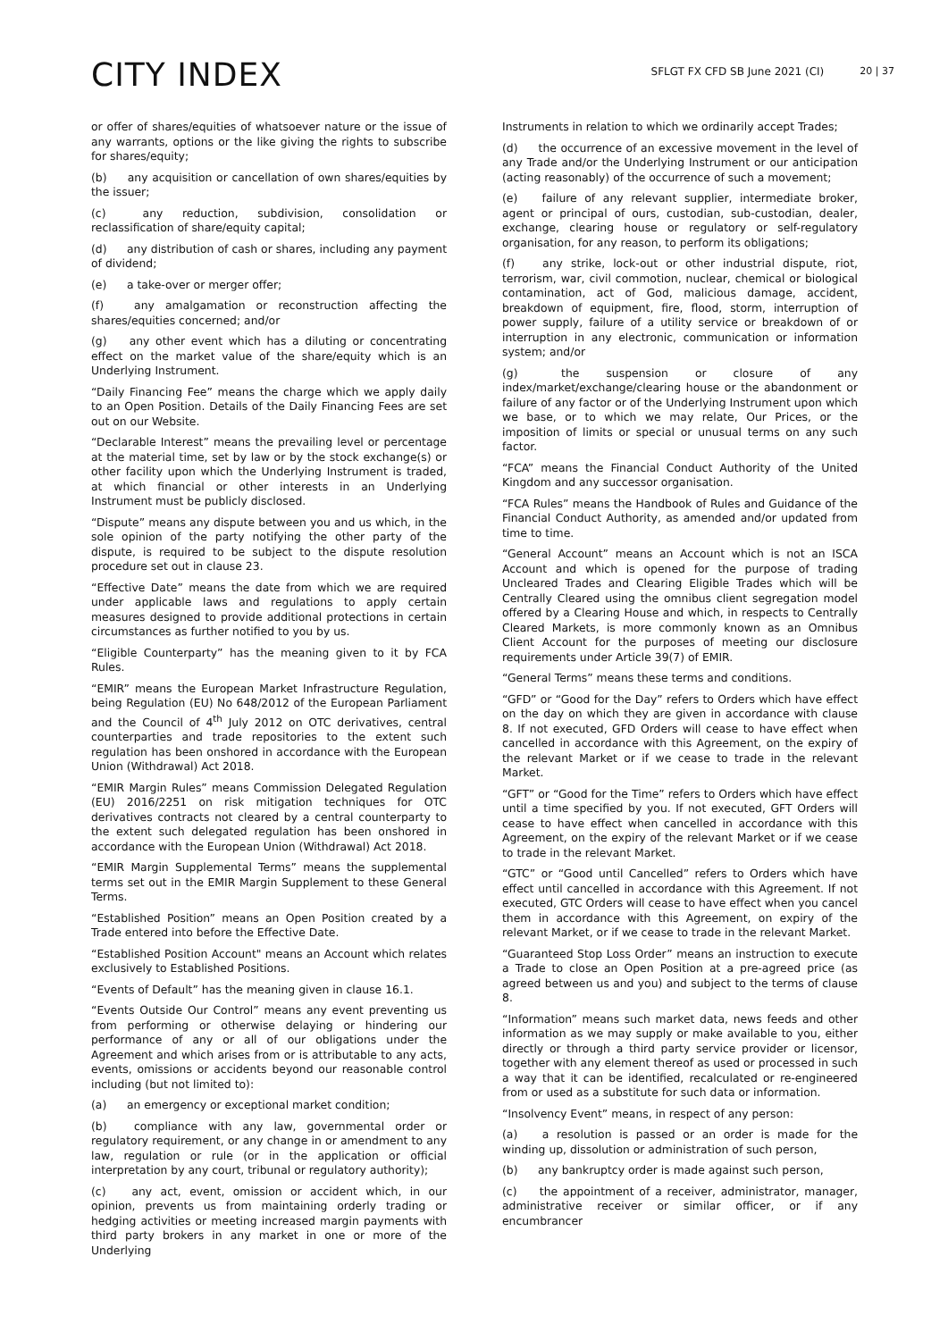CITY INDEX
SFLGT FX CFD SB June 2021 (CI)
20 | 37
or offer of shares/equities of whatsoever nature or the issue of any warrants, options or the like giving the rights to subscribe for shares/equity;
(b) any acquisition or cancellation of own shares/equities by the issuer;
(c) any reduction, subdivision, consolidation or reclassification of share/equity capital;
(d) any distribution of cash or shares, including any payment of dividend;
(e) a take-over or merger offer;
(f) any amalgamation or reconstruction affecting the shares/equities concerned; and/or
(g) any other event which has a diluting or concentrating effect on the market value of the share/equity which is an Underlying Instrument.
“Daily Financing Fee” means the charge which we apply daily to an Open Position. Details of the Daily Financing Fees are set out on our Website.
“Declarable Interest” means the prevailing level or percentage at the material time, set by law or by the stock exchange(s) or other facility upon which the Underlying Instrument is traded, at which financial or other interests in an Underlying Instrument must be publicly disclosed.
“Dispute” means any dispute between you and us which, in the sole opinion of the party notifying the other party of the dispute, is required to be subject to the dispute resolution procedure set out in clause 23.
“Effective Date” means the date from which we are required under applicable laws and regulations to apply certain measures designed to provide additional protections in certain circumstances as further notified to you by us.
“Eligible Counterparty” has the meaning given to it by FCA Rules.
“EMIR” means the European Market Infrastructure Regulation, being Regulation (EU) No 648/2012 of the European Parliament and the Council of 4<sup>th</sup> July 2012 on OTC derivatives, central counterparties and trade repositories to the extent such regulation has been onshored in accordance with the European Union (Withdrawal) Act 2018.
“EMIR Margin Rules” means Commission Delegated Regulation (EU) 2016/2251 on risk mitigation techniques for OTC derivatives contracts not cleared by a central counterparty to the extent such delegated regulation has been onshored in accordance with the European Union (Withdrawal) Act 2018.
“EMIR Margin Supplemental Terms” means the supplemental terms set out in the EMIR Margin Supplement to these General Terms.
“Established Position” means an Open Position created by a Trade entered into before the Effective Date.
“Established Position Account" means an Account which relates exclusively to Established Positions.
“Events of Default” has the meaning given in clause 16.1.
“Events Outside Our Control” means any event preventing us from performing or otherwise delaying or hindering our performance of any or all of our obligations under the Agreement and which arises from or is attributable to any acts, events, omissions or accidents beyond our reasonable control including (but not limited to):
(a) an emergency or exceptional market condition;
(b) compliance with any law, governmental order or regulatory requirement, or any change in or amendment to any law, regulation or rule (or in the application or official interpretation by any court, tribunal or regulatory authority);
(c) any act, event, omission or accident which, in our opinion, prevents us from maintaining orderly trading or hedging activities or meeting increased margin payments with third party brokers in any market in one or more of the Underlying
Instruments in relation to which we ordinarily accept Trades;
(d) the occurrence of an excessive movement in the level of any Trade and/or the Underlying Instrument or our anticipation (acting reasonably) of the occurrence of such a movement;
(e) failure of any relevant supplier, intermediate broker, agent or principal of ours, custodian, sub-custodian, dealer, exchange, clearing house or regulatory or self-regulatory organisation, for any reason, to perform its obligations;
(f) any strike, lock-out or other industrial dispute, riot, terrorism, war, civil commotion, nuclear, chemical or biological contamination, act of God, malicious damage, accident, breakdown of equipment, fire, flood, storm, interruption of power supply, failure of a utility service or breakdown of or interruption in any electronic, communication or information system; and/or
(g) the suspension or closure of any index/market/exchange/clearing house or the abandonment or failure of any factor or of the Underlying Instrument upon which we base, or to which we may relate, Our Prices, or the imposition of limits or special or unusual terms on any such factor.
“FCA” means the Financial Conduct Authority of the United Kingdom and any successor organisation.
“FCA Rules” means the Handbook of Rules and Guidance of the Financial Conduct Authority, as amended and/or updated from time to time.
“General Account” means an Account which is not an ISCA Account and which is opened for the purpose of trading Uncleared Trades and Clearing Eligible Trades which will be Centrally Cleared using the omnibus client segregation model offered by a Clearing House and which, in respects to Centrally Cleared Markets, is more commonly known as an Omnibus Client Account for the purposes of meeting our disclosure requirements under Article 39(7) of EMIR.
“General Terms” means these terms and conditions.
“GFD” or “Good for the Day” refers to Orders which have effect on the day on which they are given in accordance with clause 8. If not executed, GFD Orders will cease to have effect when cancelled in accordance with this Agreement, on the expiry of the relevant Market or if we cease to trade in the relevant Market.
“GFT” or “Good for the Time” refers to Orders which have effect until a time specified by you. If not executed, GFT Orders will cease to have effect when cancelled in accordance with this Agreement, on the expiry of the relevant Market or if we cease to trade in the relevant Market.
“GTC” or “Good until Cancelled” refers to Orders which have effect until cancelled in accordance with this Agreement. If not executed, GTC Orders will cease to have effect when you cancel them in accordance with this Agreement, on expiry of the relevant Market, or if we cease to trade in the relevant Market.
“Guaranteed Stop Loss Order” means an instruction to execute a Trade to close an Open Position at a pre-agreed price (as agreed between us and you) and subject to the terms of clause 8.
“Information” means such market data, news feeds and other information as we may supply or make available to you, either directly or through a third party service provider or licensor, together with any element thereof as used or processed in such a way that it can be identified, recalculated or re-engineered from or used as a substitute for such data or information.
“Insolvency Event” means, in respect of any person:
(a) a resolution is passed or an order is made for the winding up, dissolution or administration of such person,
(b) any bankruptcy order is made against such person,
(c) the appointment of a receiver, administrator, manager, administrative receiver or similar officer, or if any encumbrancer